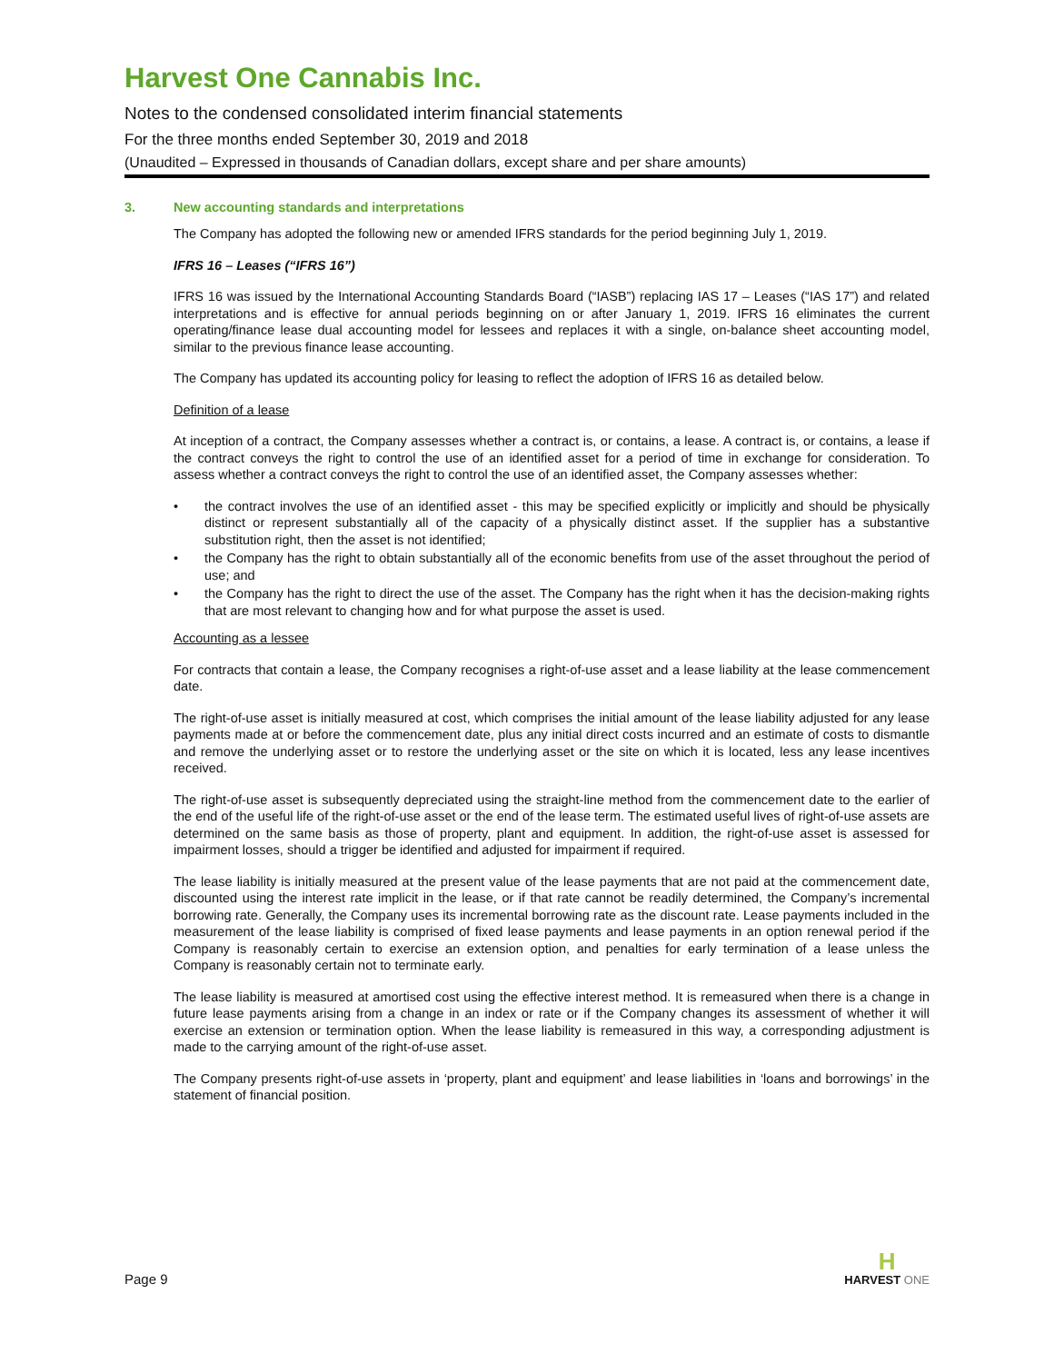Harvest One Cannabis Inc.
Notes to the condensed consolidated interim financial statements
For the three months ended September 30, 2019 and 2018
(Unaudited – Expressed in thousands of Canadian dollars, except share and per share amounts)
3. New accounting standards and interpretations
The Company has adopted the following new or amended IFRS standards for the period beginning July 1, 2019.
IFRS 16 – Leases (“IFRS 16”)
IFRS 16 was issued by the International Accounting Standards Board (“IASB”) replacing IAS 17 – Leases (“IAS 17”) and related interpretations and is effective for annual periods beginning on or after January 1, 2019. IFRS 16 eliminates the current operating/finance lease dual accounting model for lessees and replaces it with a single, on-balance sheet accounting model, similar to the previous finance lease accounting.
The Company has updated its accounting policy for leasing to reflect the adoption of IFRS 16 as detailed below.
Definition of a lease
At inception of a contract, the Company assesses whether a contract is, or contains, a lease. A contract is, or contains, a lease if the contract conveys the right to control the use of an identified asset for a period of time in exchange for consideration. To assess whether a contract conveys the right to control the use of an identified asset, the Company assesses whether:
• the contract involves the use of an identified asset - this may be specified explicitly or implicitly and should be physically distinct or represent substantially all of the capacity of a physically distinct asset. If the supplier has a substantive substitution right, then the asset is not identified;
• the Company has the right to obtain substantially all of the economic benefits from use of the asset throughout the period of use; and
• the Company has the right to direct the use of the asset. The Company has the right when it has the decision-making rights that are most relevant to changing how and for what purpose the asset is used.
Accounting as a lessee
For contracts that contain a lease, the Company recognises a right-of-use asset and a lease liability at the lease commencement date.
The right-of-use asset is initially measured at cost, which comprises the initial amount of the lease liability adjusted for any lease payments made at or before the commencement date, plus any initial direct costs incurred and an estimate of costs to dismantle and remove the underlying asset or to restore the underlying asset or the site on which it is located, less any lease incentives received.
The right-of-use asset is subsequently depreciated using the straight-line method from the commencement date to the earlier of the end of the useful life of the right-of-use asset or the end of the lease term. The estimated useful lives of right-of-use assets are determined on the same basis as those of property, plant and equipment. In addition, the right-of-use asset is assessed for impairment losses, should a trigger be identified and adjusted for impairment if required.
The lease liability is initially measured at the present value of the lease payments that are not paid at the commencement date, discounted using the interest rate implicit in the lease, or if that rate cannot be readily determined, the Company’s incremental borrowing rate. Generally, the Company uses its incremental borrowing rate as the discount rate. Lease payments included in the measurement of the lease liability is comprised of fixed lease payments and lease payments in an option renewal period if the Company is reasonably certain to exercise an extension option, and penalties for early termination of a lease unless the Company is reasonably certain not to terminate early.
The lease liability is measured at amortised cost using the effective interest method. It is remeasured when there is a change in future lease payments arising from a change in an index or rate or if the Company changes its assessment of whether it will exercise an extension or termination option. When the lease liability is remeasured in this way, a corresponding adjustment is made to the carrying amount of the right-of-use asset.
The Company presents right-of-use assets in ‘property, plant and equipment’ and lease liabilities in ‘loans and borrowings’ in the statement of financial position.
Page 9
H
HARVEST ONE